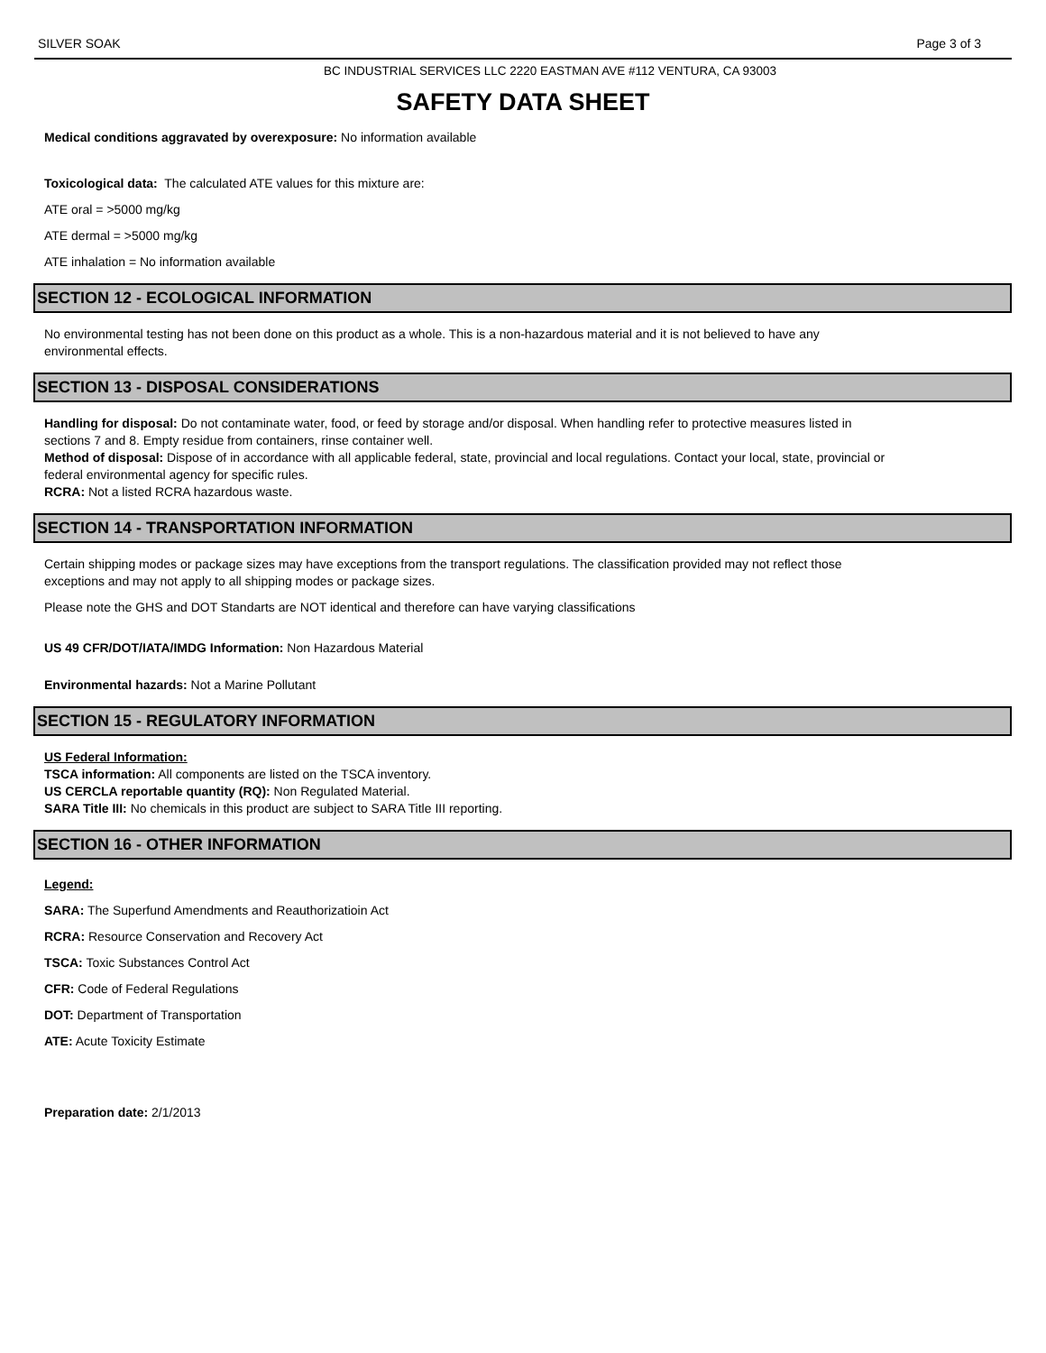SILVER SOAK Page 3 of 3
BC INDUSTRIAL SERVICES LLC 2220 EASTMAN AVE #112 VENTURA, CA 93003
SAFETY DATA SHEET
Medical conditions aggravated by overexposure: No information available
Toxicological data: The calculated ATE values for this mixture are:
ATE oral = >5000 mg/kg
ATE dermal = >5000 mg/kg
ATE inhalation = No information available
SECTION 12 - ECOLOGICAL INFORMATION
No environmental testing has not been done on this product as a whole. This is a non-hazardous material and it is not believed to have any environmental effects.
SECTION 13 - DISPOSAL CONSIDERATIONS
Handling for disposal: Do not contaminate water, food, or feed by storage and/or disposal. When handling refer to protective measures listed in sections 7 and 8. Empty residue from containers, rinse container well.
Method of disposal: Dispose of in accordance with all applicable federal, state, provincial and local regulations. Contact your local, state, provincial or federal environmental agency for specific rules.
RCRA: Not a listed RCRA hazardous waste.
SECTION 14 - TRANSPORTATION INFORMATION
Certain shipping modes or package sizes may have exceptions from the transport regulations. The classification provided may not reflect those exceptions and may not apply to all shipping modes or package sizes.
Please note the GHS and DOT Standarts are NOT identical and therefore can have varying classifications
US 49 CFR/DOT/IATA/IMDG Information: Non Hazardous Material
Environmental hazards: Not a Marine Pollutant
SECTION 15 - REGULATORY INFORMATION
US Federal Information:
TSCA information: All components are listed on the TSCA inventory.
US CERCLA reportable quantity (RQ): Non Regulated Material.
SARA Title III: No chemicals in this product are subject to SARA Title III reporting.
SECTION 16 - OTHER INFORMATION
Legend:
SARA: The Superfund Amendments and Reauthorizatioin Act
RCRA: Resource Conservation and Recovery Act
TSCA: Toxic Substances Control Act
CFR: Code of Federal Regulations
DOT: Department of Transportation
ATE: Acute Toxicity Estimate
Preparation date: 2/1/2013